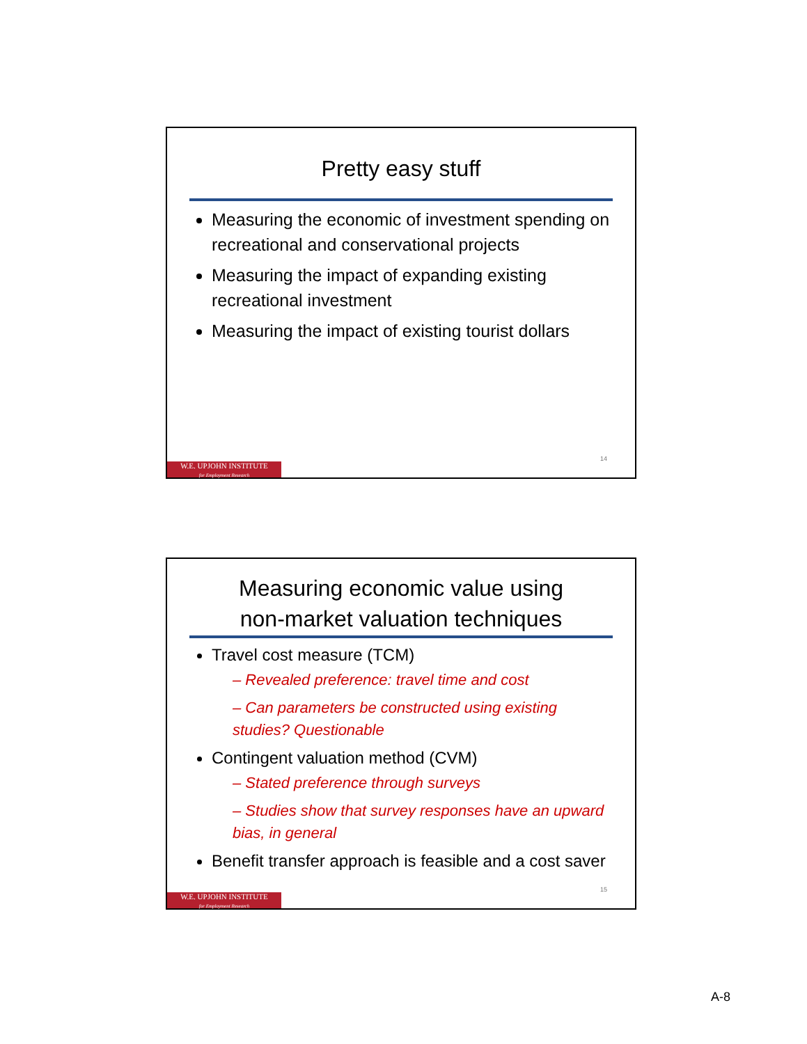Pretty easy stuff
Measuring the economic of investment spending on recreational and conservational projects
Measuring the impact of expanding existing recreational investment
Measuring the impact of existing tourist dollars
14
W.E. UPJOHN INSTITUTE
for Employment Research
Measuring economic value using
non-market valuation techniques
Travel cost measure (TCM)
– Revealed preference: travel time and cost
– Can parameters be constructed using existing studies? Questionable
Contingent valuation method (CVM)
– Stated preference through surveys
– Studies show that survey responses have an upward bias, in general
Benefit transfer approach is feasible and a cost saver
15
W.E. UPJOHN INSTITUTE
for Employment Research
A-8